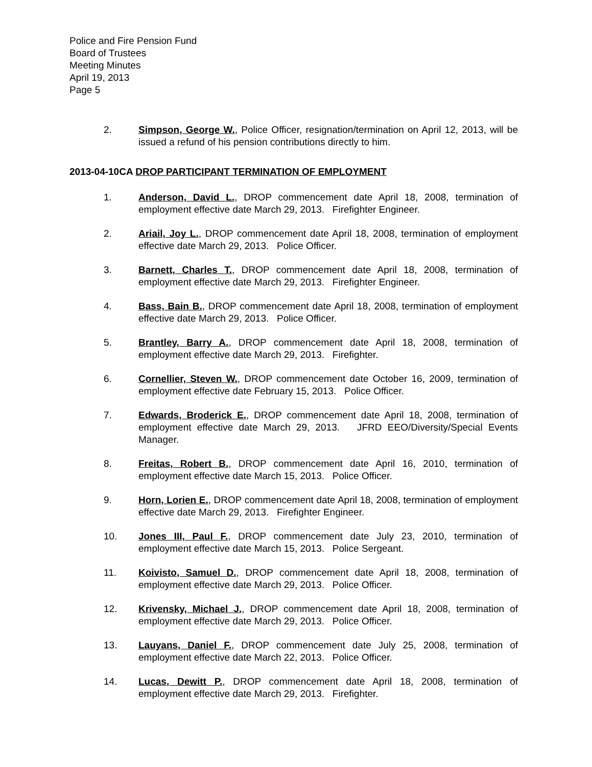Police and Fire Pension Fund
Board of Trustees
Meeting Minutes
April 19, 2013
Page 5
2. Simpson, George W., Police Officer, resignation/termination on April 12, 2013, will be issued a refund of his pension contributions directly to him.
2013-04-10CA DROP PARTICIPANT TERMINATION OF EMPLOYMENT
1. Anderson, David L., DROP commencement date April 18, 2008, termination of employment effective date March 29, 2013. Firefighter Engineer.
2. Ariail, Joy L., DROP commencement date April 18, 2008, termination of employment effective date March 29, 2013. Police Officer.
3. Barnett, Charles T., DROP commencement date April 18, 2008, termination of employment effective date March 29, 2013. Firefighter Engineer.
4. Bass, Bain B., DROP commencement date April 18, 2008, termination of employment effective date March 29, 2013. Police Officer.
5. Brantley, Barry A., DROP commencement date April 18, 2008, termination of employment effective date March 29, 2013. Firefighter.
6. Cornellier, Steven W., DROP commencement date October 16, 2009, termination of employment effective date February 15, 2013. Police Officer.
7. Edwards, Broderick E., DROP commencement date April 18, 2008, termination of employment effective date March 29, 2013. JFRD EEO/Diversity/Special Events Manager.
8. Freitas, Robert B., DROP commencement date April 16, 2010, termination of employment effective date March 15, 2013. Police Officer.
9. Horn, Lorien E., DROP commencement date April 18, 2008, termination of employment effective date March 29, 2013. Firefighter Engineer.
10. Jones III, Paul F., DROP commencement date July 23, 2010, termination of employment effective date March 15, 2013. Police Sergeant.
11. Koivisto, Samuel D., DROP commencement date April 18, 2008, termination of employment effective date March 29, 2013. Police Officer.
12. Krivensky, Michael J., DROP commencement date April 18, 2008, termination of employment effective date March 29, 2013. Police Officer.
13. Lauyans, Daniel F., DROP commencement date July 25, 2008, termination of employment effective date March 22, 2013. Police Officer.
14. Lucas, Dewitt P., DROP commencement date April 18, 2008, termination of employment effective date March 29, 2013. Firefighter.